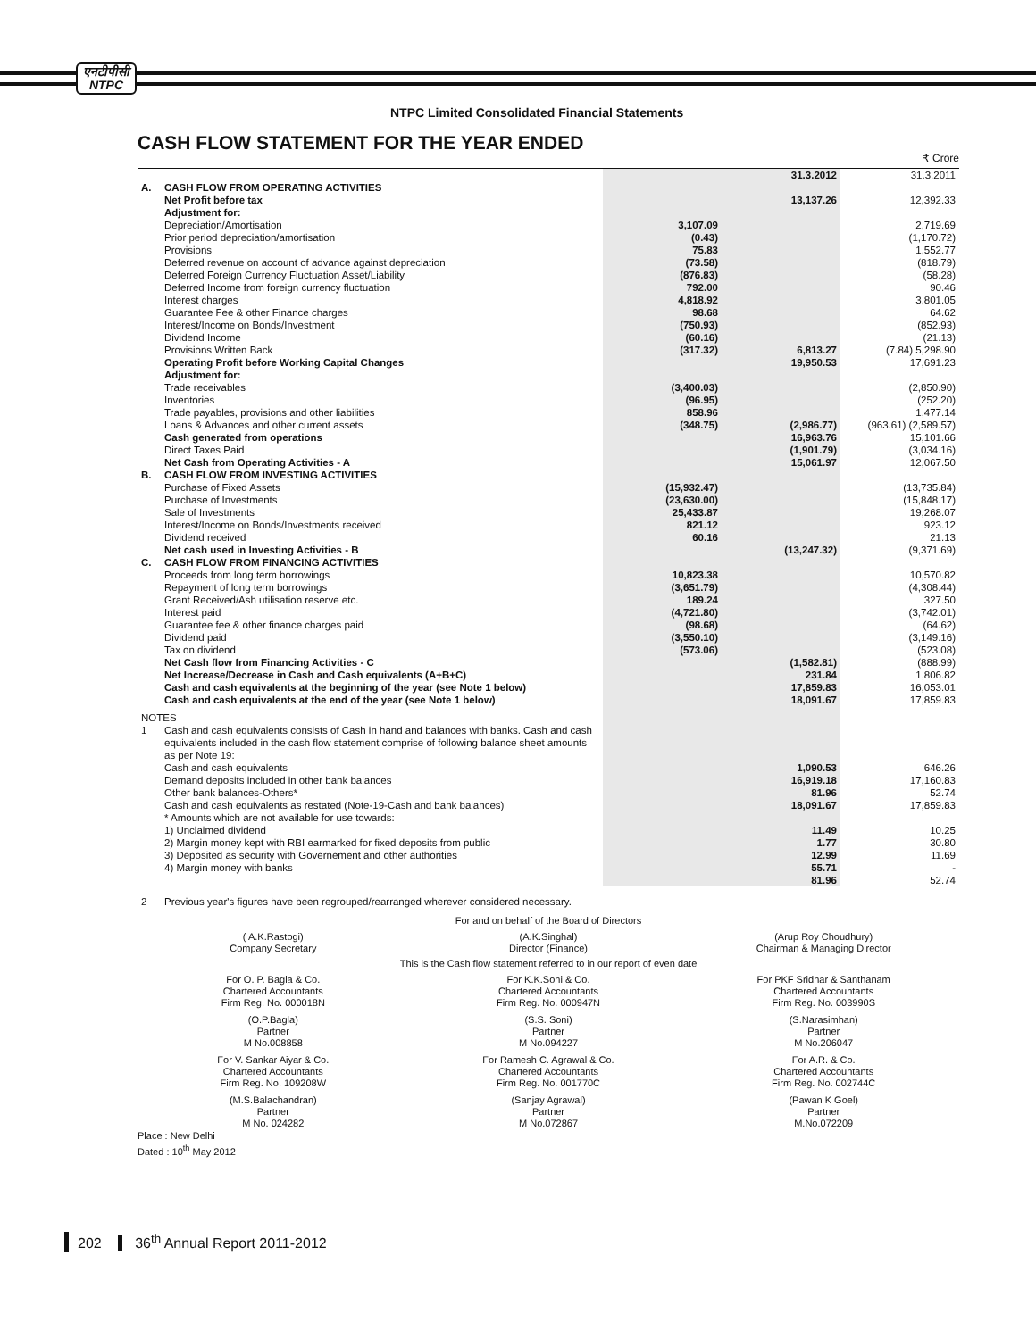एनटीपीसी
NTPC
NTPC Limited Consolidated Financial Statements
CASH FLOW STATEMENT FOR THE YEAR ENDED
₹ Crore
| | | | 31.3.2012 | 31.3.2011 |
| --- | --- | --- | --- | --- |
| A. | CASH FLOW FROM OPERATING ACTIVITIES | | | |
| | Net Profit before tax | | 13,137.26 | 12,392.33 |
| | Adjustment for: | | | |
| | Depreciation/Amortisation | 3,107.09 | | 2,719.69 |
| | Prior period depreciation/amortisation | (0.43) | | (1,170.72) |
| | Provisions | 75.83 | | 1,552.77 |
| | Deferred revenue on account of advance against depreciation | (73.58) | | (818.79) |
| | Deferred Foreign Currency Fluctuation Asset/Liability | (876.83) | | (58.28) |
| | Deferred Income from foreign currency fluctuation | 792.00 | | 90.46 |
| | Interest charges | 4,818.92 | | 3,801.05 |
| | Guarantee Fee & other Finance charges | 98.68 | | 64.62 |
| | Interest/Income on Bonds/Investment | (750.93) | | (852.93) |
| | Dividend Income | (60.16) | | (21.13) |
| | Provisions Written Back | (317.32) | 6,813.27 | (7.84) 5,298.90 |
| | Operating Profit before Working Capital Changes | | 19,950.53 | 17,691.23 |
| | Adjustment for: | | | |
| | Trade receivables | (3,400.03) | | (2,850.90) |
| | Inventories | (96.95) | | (252.20) |
| | Trade payables, provisions and other liabilities | 858.96 | | 1,477.14 |
| | Loans & Advances and other current assets | (348.75) | (2,986.77) | (963.61) (2,589.57) |
| | Cash generated from operations | | 16,963.76 | 15,101.66 |
| | Direct Taxes Paid | | (1,901.79) | (3,034.16) |
| | Net Cash from Operating Activities - A | | 15,061.97 | 12,067.50 |
| B. | CASH FLOW FROM INVESTING ACTIVITIES | | | |
| | Purchase of Fixed Assets | (15,932.47) | | (13,735.84) |
| | Purchase of Investments | (23,630.00) | | (15,848.17) |
| | Sale of Investments | 25,433.87 | | 19,268.07 |
| | Interest/Income on Bonds/Investments received | 821.12 | | 923.12 |
| | Dividend received | 60.16 | | 21.13 |
| | Net cash used in Investing Activities - B | | (13,247.32) | (9,371.69) |
| C. | CASH FLOW FROM FINANCING ACTIVITIES | | | |
| | Proceeds from long term borrowings | 10,823.38 | | 10,570.82 |
| | Repayment of long term borrowings | (3,651.79) | | (4,308.44) |
| | Grant Received/Ash utilisation reserve etc. | 189.24 | | 327.50 |
| | Interest paid | (4,721.80) | | (3,742.01) |
| | Guarantee fee & other finance charges paid | (98.68) | | (64.62) |
| | Dividend paid | (3,550.10) | | (3,149.16) |
| | Tax on dividend | (573.06) | | (523.08) |
| | Net Cash flow from Financing Activities - C | | (1,582.81) | (888.99) |
| | Net Increase/Decrease in Cash and Cash equivalents (A+B+C) | | 231.84 | 1,806.82 |
| | Cash and cash equivalents at the beginning of the year (see Note 1 below) | | 17,859.83 | 16,053.01 |
| | Cash and cash equivalents at the end of the year (see Note 1 below) | | 18,091.67 | 17,859.83 |
| NOTES | | | | |
| 1 | Cash and cash equivalents consists of Cash in hand and balances with banks. Cash and cash equivalents included in the cash flow statement comprise of following balance sheet amounts as per Note 19: | | | |
| | Cash and cash equivalents | | 1,090.53 | 646.26 |
| | Demand deposits included in other bank balances | | 16,919.18 | 17,160.83 |
| | Other bank balances-Others* | | 81.96 | 52.74 |
| | Cash and cash equivalents as restated (Note-19-Cash and bank balances) | | 18,091.67 | 17,859.83 |
| | * Amounts which are not available for use towards: | | | |
| | 1) Unclaimed dividend | | 11.49 | 10.25 |
| | 2) Margin money kept with RBI earmarked for fixed deposits from public | | 1.77 | 30.80 |
| | 3) Deposited as security with Governement and other authorities | | 12.99 | 11.69 |
| | 4) Margin money with banks | | 55.71 | - |
| | | | 81.96 | 52.74 |
| 2 | Previous year's figures have been regrouped/rearranged wherever considered necessary. | | | |
For and on behalf of the Board of Directors
( A.K.Rastogi)
Company Secretary
(A.K.Singhal)
Director (Finance)
(Arup Roy Choudhury)
Chairman & Managing Director
This is the Cash flow statement referred to in our report of even date
For O. P. Bagla & Co.
Chartered Accountants
Firm Reg. No. 000018N
For K.K.Soni & Co.
Chartered Accountants
Firm Reg. No. 000947N
For PKF Sridhar & Santhanam
Chartered Accountants
Firm Reg. No. 003990S
(O.P.Bagla)
Partner
M No.008858
(S.S. Soni)
Partner
M No.094227
(S.Narasimhan)
Partner
M No.206047
For V. Sankar Aiyar & Co.
Chartered Accountants
Firm Reg. No. 109208W
For Ramesh C. Agrawal & Co.
Chartered Accountants
Firm Reg. No. 001770C
For A.R. & Co.
Chartered Accountants
Firm Reg. No. 002744C
(M.S.Balachandran)
Partner
M No. 024282
(Sanjay Agrawal)
Partner
M No.072867
(Pawan K Goel)
Partner
M.No.072209
Place : New Delhi
Dated : 10<sup>th</sup> May 2012
202 36<sup>th</sup> Annual Report 2011-2012